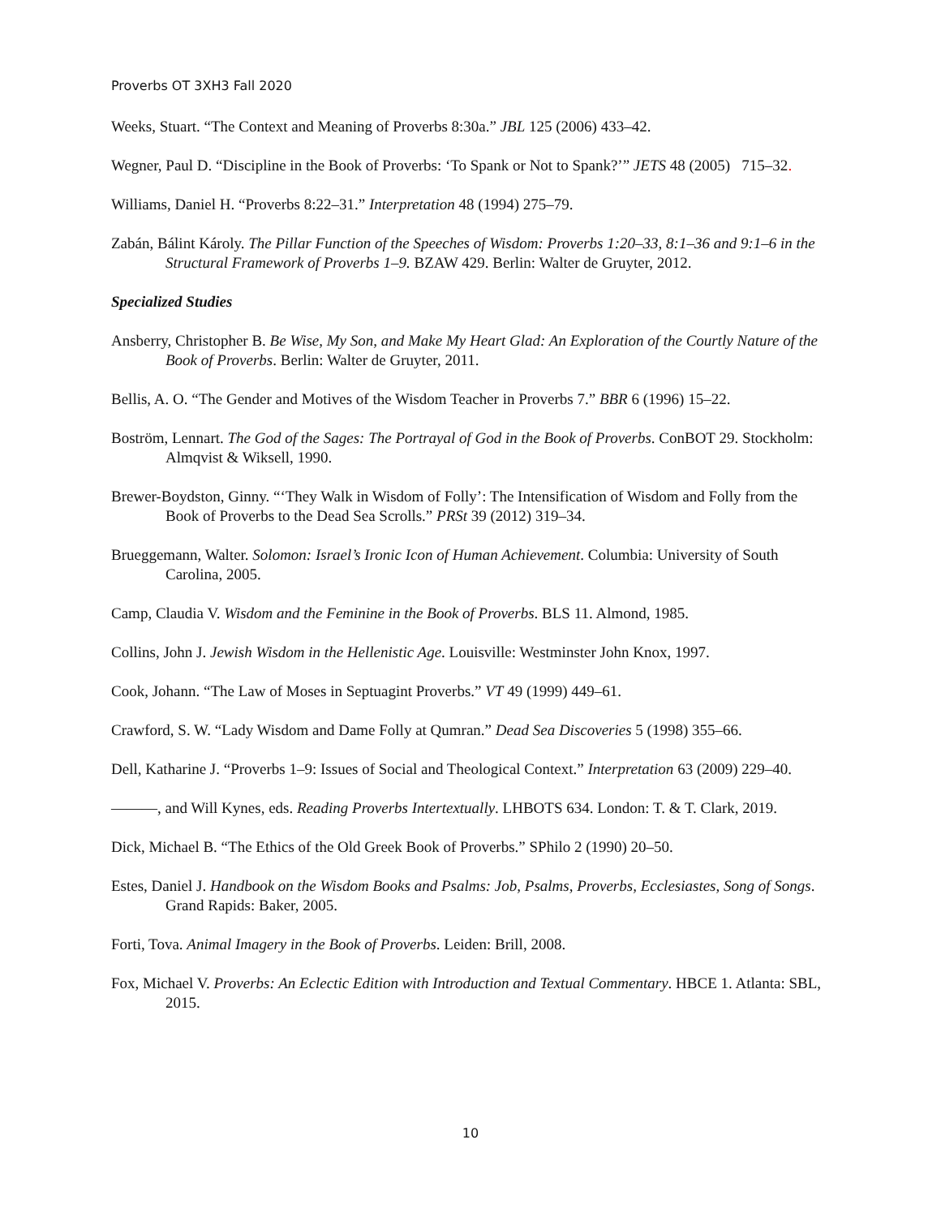Proverbs OT 3XH3 Fall 2020
Weeks, Stuart. “The Context and Meaning of Proverbs 8:30a.” JBL 125 (2006) 433–42.
Wegner, Paul D. “Discipline in the Book of Proverbs: ‘To Spank or Not to Spank?’” JETS 48 (2005) 715–32.
Williams, Daniel H. “Proverbs 8:22–31.” Interpretation 48 (1994) 275–79.
Zabán, Bálint Károly. The Pillar Function of the Speeches of Wisdom: Proverbs 1:20–33, 8:1–36 and 9:1–6 in the Structural Framework of Proverbs 1–9. BZAW 429. Berlin: Walter de Gruyter, 2012.
Specialized Studies
Ansberry, Christopher B. Be Wise, My Son, and Make My Heart Glad: An Exploration of the Courtly Nature of the Book of Proverbs. Berlin: Walter de Gruyter, 2011.
Bellis, A. O. “The Gender and Motives of the Wisdom Teacher in Proverbs 7.” BBR 6 (1996) 15–22.
Boström, Lennart. The God of the Sages: The Portrayal of God in the Book of Proverbs. ConBOT 29. Stockholm: Almqvist & Wiksell, 1990.
Brewer-Boydston, Ginny. “‘They Walk in Wisdom of Folly’: The Intensification of Wisdom and Folly from the Book of Proverbs to the Dead Sea Scrolls.” PRSt 39 (2012) 319–34.
Brueggemann, Walter. Solomon: Israel’s Ironic Icon of Human Achievement. Columbia: University of South Carolina, 2005.
Camp, Claudia V. Wisdom and the Feminine in the Book of Proverbs. BLS 11. Almond, 1985.
Collins, John J. Jewish Wisdom in the Hellenistic Age. Louisville: Westminster John Knox, 1997.
Cook, Johann. “The Law of Moses in Septuagint Proverbs.” VT 49 (1999) 449–61.
Crawford, S. W. “Lady Wisdom and Dame Folly at Qumran.” Dead Sea Discoveries 5 (1998) 355–66.
Dell, Katharine J. “Proverbs 1–9: Issues of Social and Theological Context.” Interpretation 63 (2009) 229–40.
———, and Will Kynes, eds. Reading Proverbs Intertextually. LHBOTS 634. London: T. & T. Clark, 2019.
Dick, Michael B. “The Ethics of the Old Greek Book of Proverbs.” SPhilo 2 (1990) 20–50.
Estes, Daniel J. Handbook on the Wisdom Books and Psalms: Job, Psalms, Proverbs, Ecclesiastes, Song of Songs. Grand Rapids: Baker, 2005.
Forti, Tova. Animal Imagery in the Book of Proverbs. Leiden: Brill, 2008.
Fox, Michael V. Proverbs: An Eclectic Edition with Introduction and Textual Commentary. HBCE 1. Atlanta: SBL, 2015.
10